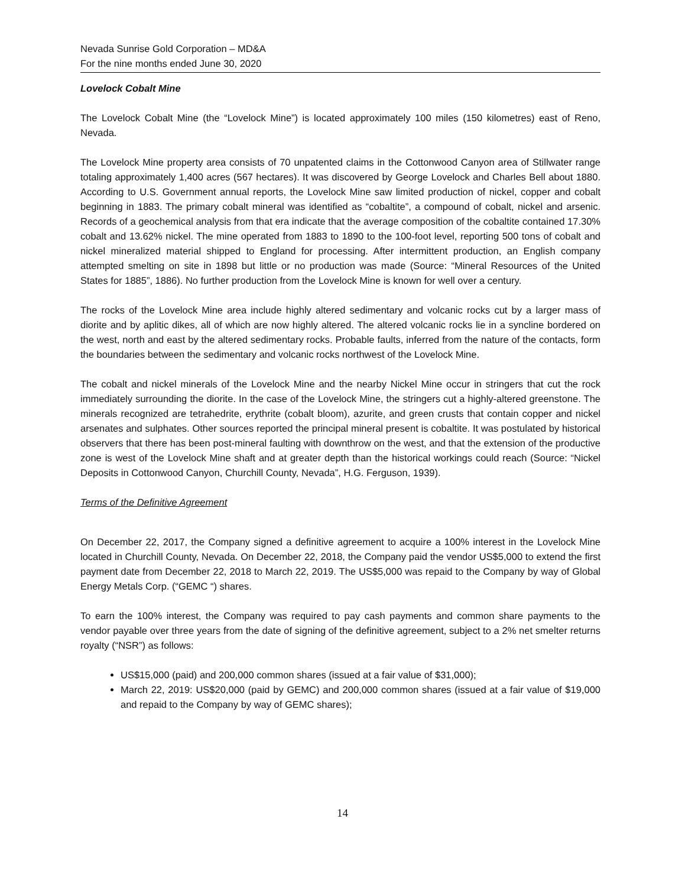Nevada Sunrise Gold Corporation – MD&A
For the nine months ended June 30, 2020
Lovelock Cobalt Mine
The Lovelock Cobalt Mine (the “Lovelock Mine”) is located approximately 100 miles (150 kilometres) east of Reno, Nevada.
The Lovelock Mine property area consists of 70 unpatented claims in the Cottonwood Canyon area of Stillwater range totaling approximately 1,400 acres (567 hectares). It was discovered by George Lovelock and Charles Bell about 1880. According to U.S. Government annual reports, the Lovelock Mine saw limited production of nickel, copper and cobalt beginning in 1883. The primary cobalt mineral was identified as “cobaltite”, a compound of cobalt, nickel and arsenic. Records of a geochemical analysis from that era indicate that the average composition of the cobaltite contained 17.30% cobalt and 13.62% nickel. The mine operated from 1883 to 1890 to the 100-foot level, reporting 500 tons of cobalt and nickel mineralized material shipped to England for processing. After intermittent production, an English company attempted smelting on site in 1898 but little or no production was made (Source: “Mineral Resources of the United States for 1885”, 1886). No further production from the Lovelock Mine is known for well over a century.
The rocks of the Lovelock Mine area include highly altered sedimentary and volcanic rocks cut by a larger mass of diorite and by aplitic dikes, all of which are now highly altered. The altered volcanic rocks lie in a syncline bordered on the west, north and east by the altered sedimentary rocks. Probable faults, inferred from the nature of the contacts, form the boundaries between the sedimentary and volcanic rocks northwest of the Lovelock Mine.
The cobalt and nickel minerals of the Lovelock Mine and the nearby Nickel Mine occur in stringers that cut the rock immediately surrounding the diorite. In the case of the Lovelock Mine, the stringers cut a highly-altered greenstone. The minerals recognized are tetrahedrite, erythrite (cobalt bloom), azurite, and green crusts that contain copper and nickel arsenates and sulphates. Other sources reported the principal mineral present is cobaltite. It was postulated by historical observers that there has been post-mineral faulting with downthrow on the west, and that the extension of the productive zone is west of the Lovelock Mine shaft and at greater depth than the historical workings could reach (Source: “Nickel Deposits in Cottonwood Canyon, Churchill County, Nevada”, H.G. Ferguson, 1939).
Terms of the Definitive Agreement
On December 22, 2017, the Company signed a definitive agreement to acquire a 100% interest in the Lovelock Mine located in Churchill County, Nevada. On December 22, 2018, the Company paid the vendor US$5,000 to extend the first payment date from December 22, 2018 to March 22, 2019. The US$5,000 was repaid to the Company by way of Global Energy Metals Corp. (“GEMC “) shares.
To earn the 100% interest, the Company was required to pay cash payments and common share payments to the vendor payable over three years from the date of signing of the definitive agreement, subject to a 2% net smelter returns royalty (“NSR”) as follows:
US$15,000 (paid) and 200,000 common shares (issued at a fair value of $31,000);
March 22, 2019: US$20,000 (paid by GEMC) and 200,000 common shares (issued at a fair value of $19,000 and repaid to the Company by way of GEMC shares);
14